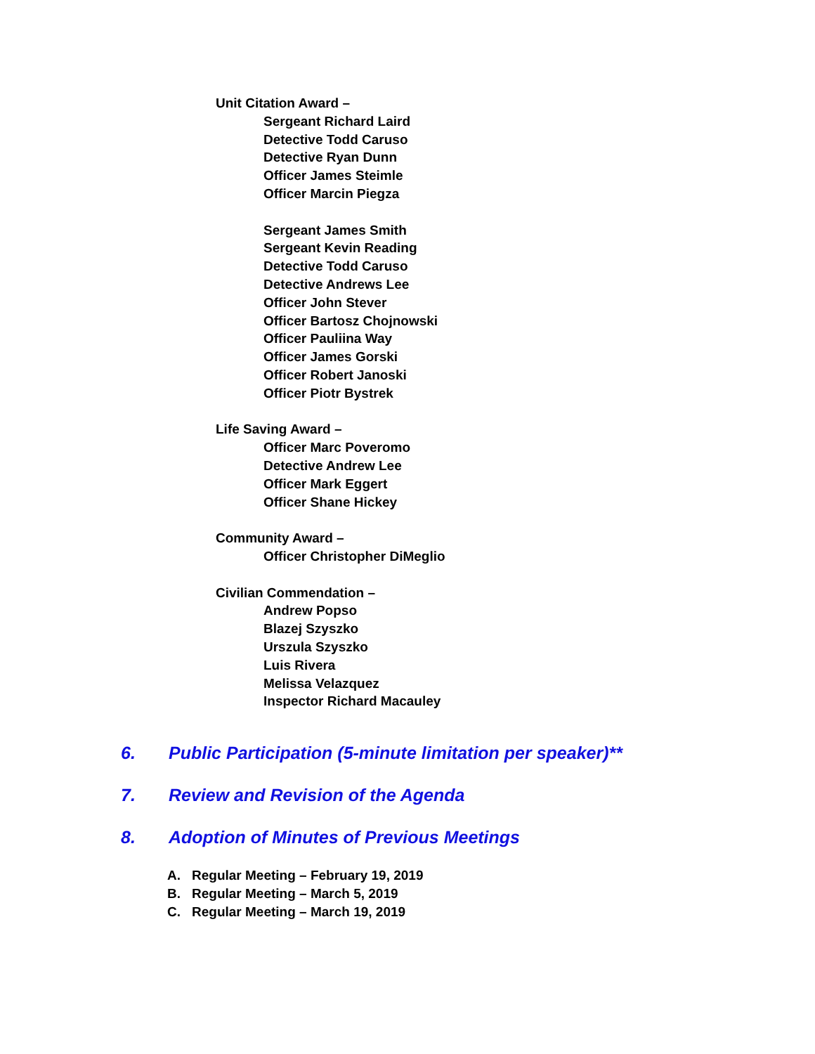Unit Citation Award –
Sergeant Richard Laird
Detective Todd Caruso
Detective Ryan Dunn
Officer James Steimle
Officer Marcin Piegza
Sergeant James Smith
Sergeant Kevin Reading
Detective Todd Caruso
Detective Andrews Lee
Officer John Stever
Officer Bartosz Chojnowski
Officer Pauliina Way
Officer James Gorski
Officer Robert Janoski
Officer Piotr Bystrek
Life Saving Award –
Officer Marc Poveromo
Detective Andrew Lee
Officer Mark Eggert
Officer Shane Hickey
Community Award –
Officer Christopher DiMeglio
Civilian Commendation –
Andrew Popso
Blazej Szyszko
Urszula Szyszko
Luis Rivera
Melissa Velazquez
Inspector Richard Macauley
6. Public Participation (5-minute limitation per speaker)**
7. Review and Revision of the Agenda
8. Adoption of Minutes of Previous Meetings
A. Regular Meeting – February 19, 2019
B. Regular Meeting – March 5, 2019
C. Regular Meeting – March 19, 2019